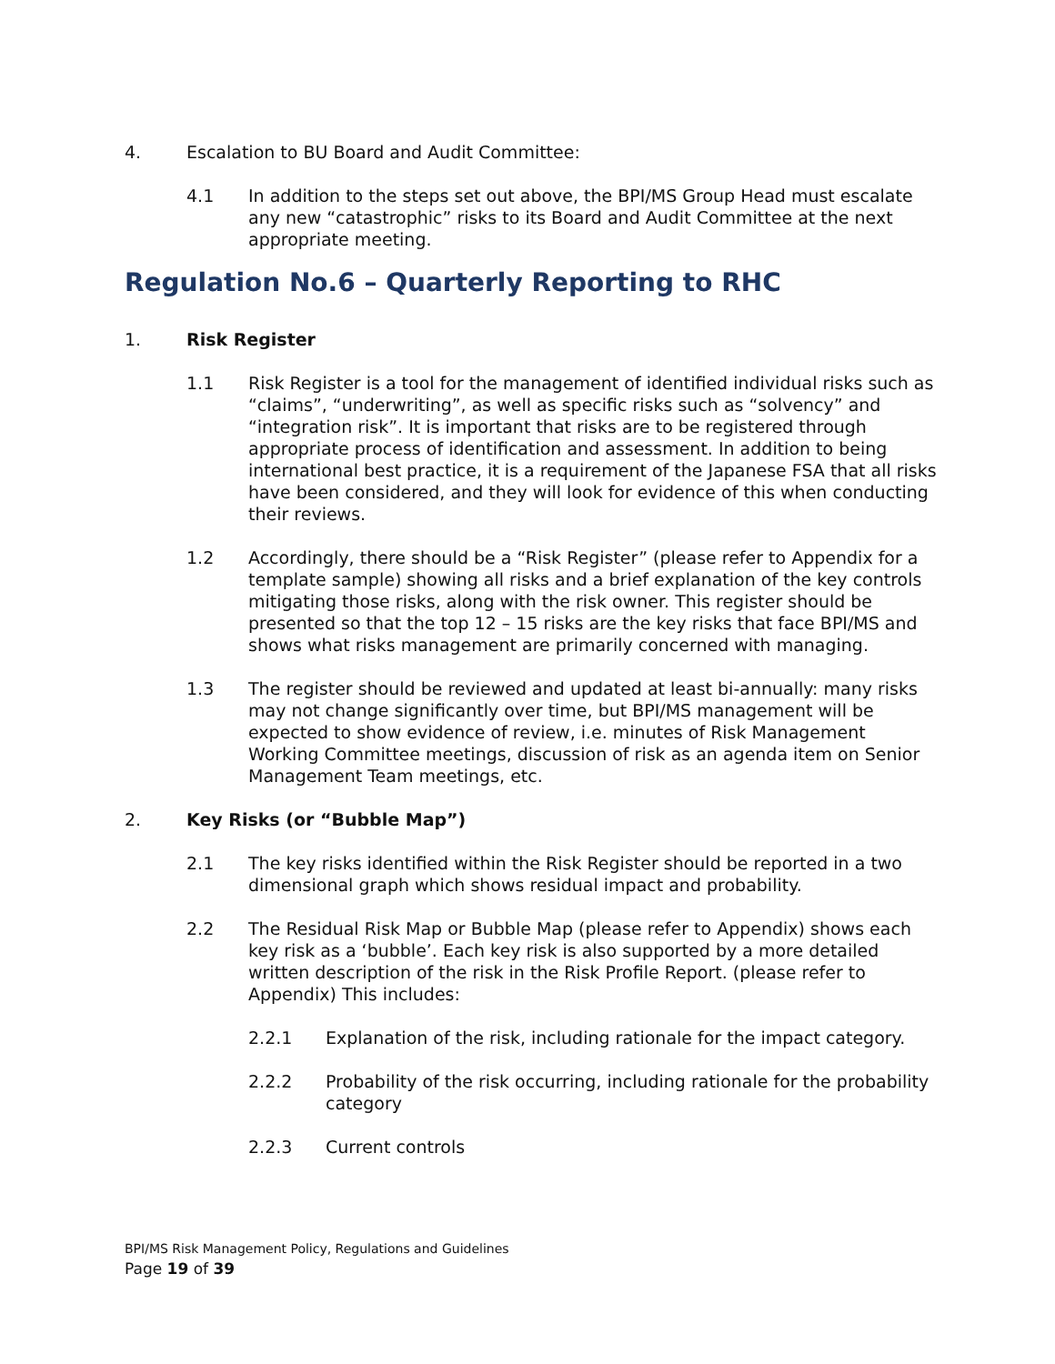4. Escalation to BU Board and Audit Committee:
4.1 In addition to the steps set out above, the BPI/MS Group Head must escalate any new “catastrophic” risks to its Board and Audit Committee at the next appropriate meeting.
Regulation No.6 – Quarterly Reporting to RHC
1. Risk Register
1.1 Risk Register is a tool for the management of identified individual risks such as “claims”, “underwriting”, as well as specific risks such as “solvency” and “integration risk”. It is important that risks are to be registered through appropriate process of identification and assessment. In addition to being international best practice, it is a requirement of the Japanese FSA that all risks have been considered, and they will look for evidence of this when conducting their reviews.
1.2 Accordingly, there should be a “Risk Register” (please refer to Appendix for a template sample) showing all risks and a brief explanation of the key controls mitigating those risks, along with the risk owner. This register should be presented so that the top 12 – 15 risks are the key risks that face BPI/MS and shows what risks management are primarily concerned with managing.
1.3 The register should be reviewed and updated at least bi-annually: many risks may not change significantly over time, but BPI/MS management will be expected to show evidence of review, i.e. minutes of Risk Management Working Committee meetings, discussion of risk as an agenda item on Senior Management Team meetings, etc.
2. Key Risks (or “Bubble Map”)
2.1 The key risks identified within the Risk Register should be reported in a two dimensional graph which shows residual impact and probability.
2.2 The Residual Risk Map or Bubble Map (please refer to Appendix) shows each key risk as a ‘bubble’. Each key risk is also supported by a more detailed written description of the risk in the Risk Profile Report. (please refer to Appendix) This includes:
2.2.1 Explanation of the risk, including rationale for the impact category.
2.2.2 Probability of the risk occurring, including rationale for the probability category
2.2.3 Current controls
BPI/MS Risk Management Policy, Regulations and Guidelines
Page 19 of 39